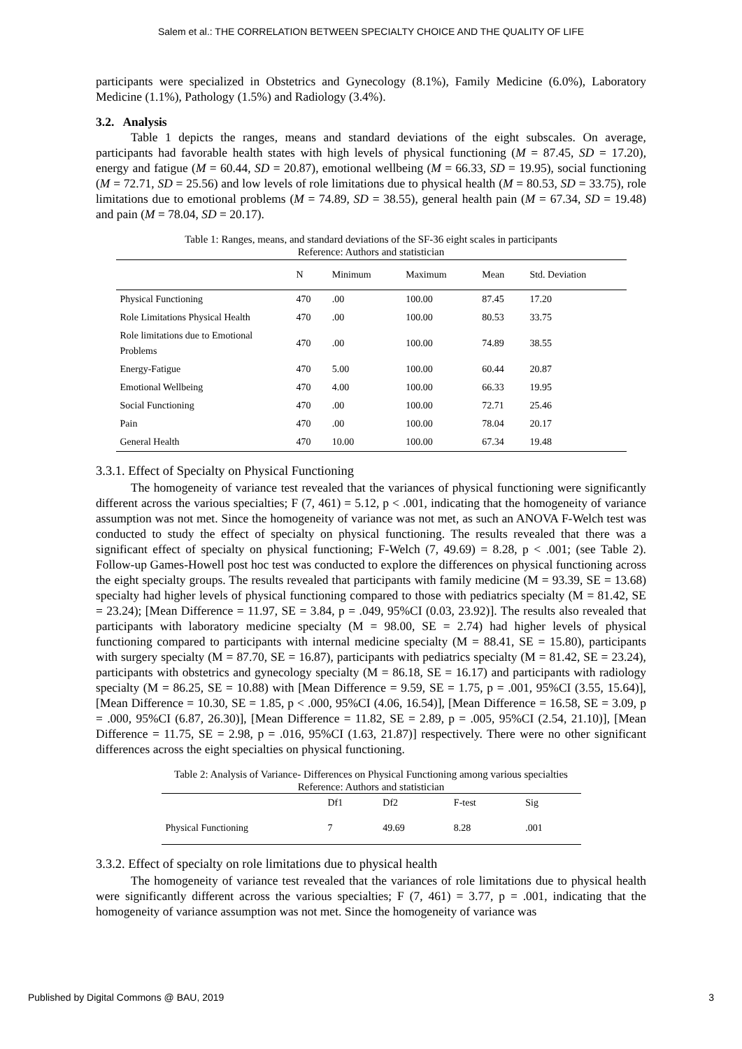Salem et al.: THE CORRELATION BETWEEN SPECIALTY CHOICE AND THE QUALITY OF LIFE
participants were specialized in Obstetrics and Gynecology (8.1%), Family Medicine (6.0%), Laboratory Medicine (1.1%), Pathology (1.5%) and Radiology (3.4%).
3.2. Analysis
Table 1 depicts the ranges, means and standard deviations of the eight subscales. On average, participants had favorable health states with high levels of physical functioning (M = 87.45, SD = 17.20), energy and fatigue (M = 60.44, SD = 20.87), emotional wellbeing (M = 66.33, SD = 19.95), social functioning (M = 72.71, SD = 25.56) and low levels of role limitations due to physical health (M = 80.53, SD = 33.75), role limitations due to emotional problems (M = 74.89, SD = 38.55), general health pain (M = 67.34, SD = 19.48) and pain (M = 78.04, SD = 20.17).
Table 1: Ranges, means, and standard deviations of the SF-36 eight scales in participants
Reference: Authors and statistician
| | N | Minimum | Maximum | Mean | Std. Deviation |
| --- | --- | --- | --- | --- | --- |
| Physical Functioning | 470 | .00 | 100.00 | 87.45 | 17.20 |
| Role Limitations Physical Health | 470 | .00 | 100.00 | 80.53 | 33.75 |
| Role limitations due to Emotional Problems | 470 | .00 | 100.00 | 74.89 | 38.55 |
| Energy-Fatigue | 470 | 5.00 | 100.00 | 60.44 | 20.87 |
| Emotional Wellbeing | 470 | 4.00 | 100.00 | 66.33 | 19.95 |
| Social Functioning | 470 | .00 | 100.00 | 72.71 | 25.46 |
| Pain | 470 | .00 | 100.00 | 78.04 | 20.17 |
| General Health | 470 | 10.00 | 100.00 | 67.34 | 19.48 |
3.3.1. Effect of Specialty on Physical Functioning
The homogeneity of variance test revealed that the variances of physical functioning were significantly different across the various specialties; F (7, 461) = 5.12, p < .001, indicating that the homogeneity of variance assumption was not met. Since the homogeneity of variance was not met, as such an ANOVA F-Welch test was conducted to study the effect of specialty on physical functioning. The results revealed that there was a significant effect of specialty on physical functioning; F-Welch (7, 49.69) = 8.28, p < .001; (see Table 2). Follow-up Games-Howell post hoc test was conducted to explore the differences on physical functioning across the eight specialty groups. The results revealed that participants with family medicine (M = 93.39, SE = 13.68) specialty had higher levels of physical functioning compared to those with pediatrics specialty (M = 81.42, SE = 23.24); [Mean Difference = 11.97, SE = 3.84, p = .049, 95%CI (0.03, 23.92)]. The results also revealed that participants with laboratory medicine specialty (M = 98.00, SE = 2.74) had higher levels of physical functioning compared to participants with internal medicine specialty (M = 88.41, SE = 15.80), participants with surgery specialty (M = 87.70, SE = 16.87), participants with pediatrics specialty (M = 81.42, SE = 23.24), participants with obstetrics and gynecology specialty (M = 86.18, SE = 16.17) and participants with radiology specialty (M = 86.25, SE = 10.88) with [Mean Difference = 9.59, SE = 1.75, p = .001, 95%CI (3.55, 15.64)], [Mean Difference = 10.30, SE = 1.85, p < .000, 95%CI (4.06, 16.54)], [Mean Difference = 16.58, SE = 3.09, p = .000, 95%CI (6.87, 26.30)], [Mean Difference = 11.82, SE = 2.89, p = .005, 95%CI (2.54, 21.10)], [Mean Difference = 11.75, SE = 2.98, p = .016, 95%CI (1.63, 21.87)] respectively. There were no other significant differences across the eight specialties on physical functioning.
Table 2: Analysis of Variance- Differences on Physical Functioning among various specialties
Reference: Authors and statistician
| | Df1 | Df2 | F-test | Sig |
| --- | --- | --- | --- | --- |
| Physical Functioning | 7 | 49.69 | 8.28 | .001 |
3.3.2. Effect of specialty on role limitations due to physical health
The homogeneity of variance test revealed that the variances of role limitations due to physical health were significantly different across the various specialties; F (7, 461) = 3.77, p = .001, indicating that the homogeneity of variance assumption was not met. Since the homogeneity of variance was
Published by Digital Commons @ BAU, 2019 3